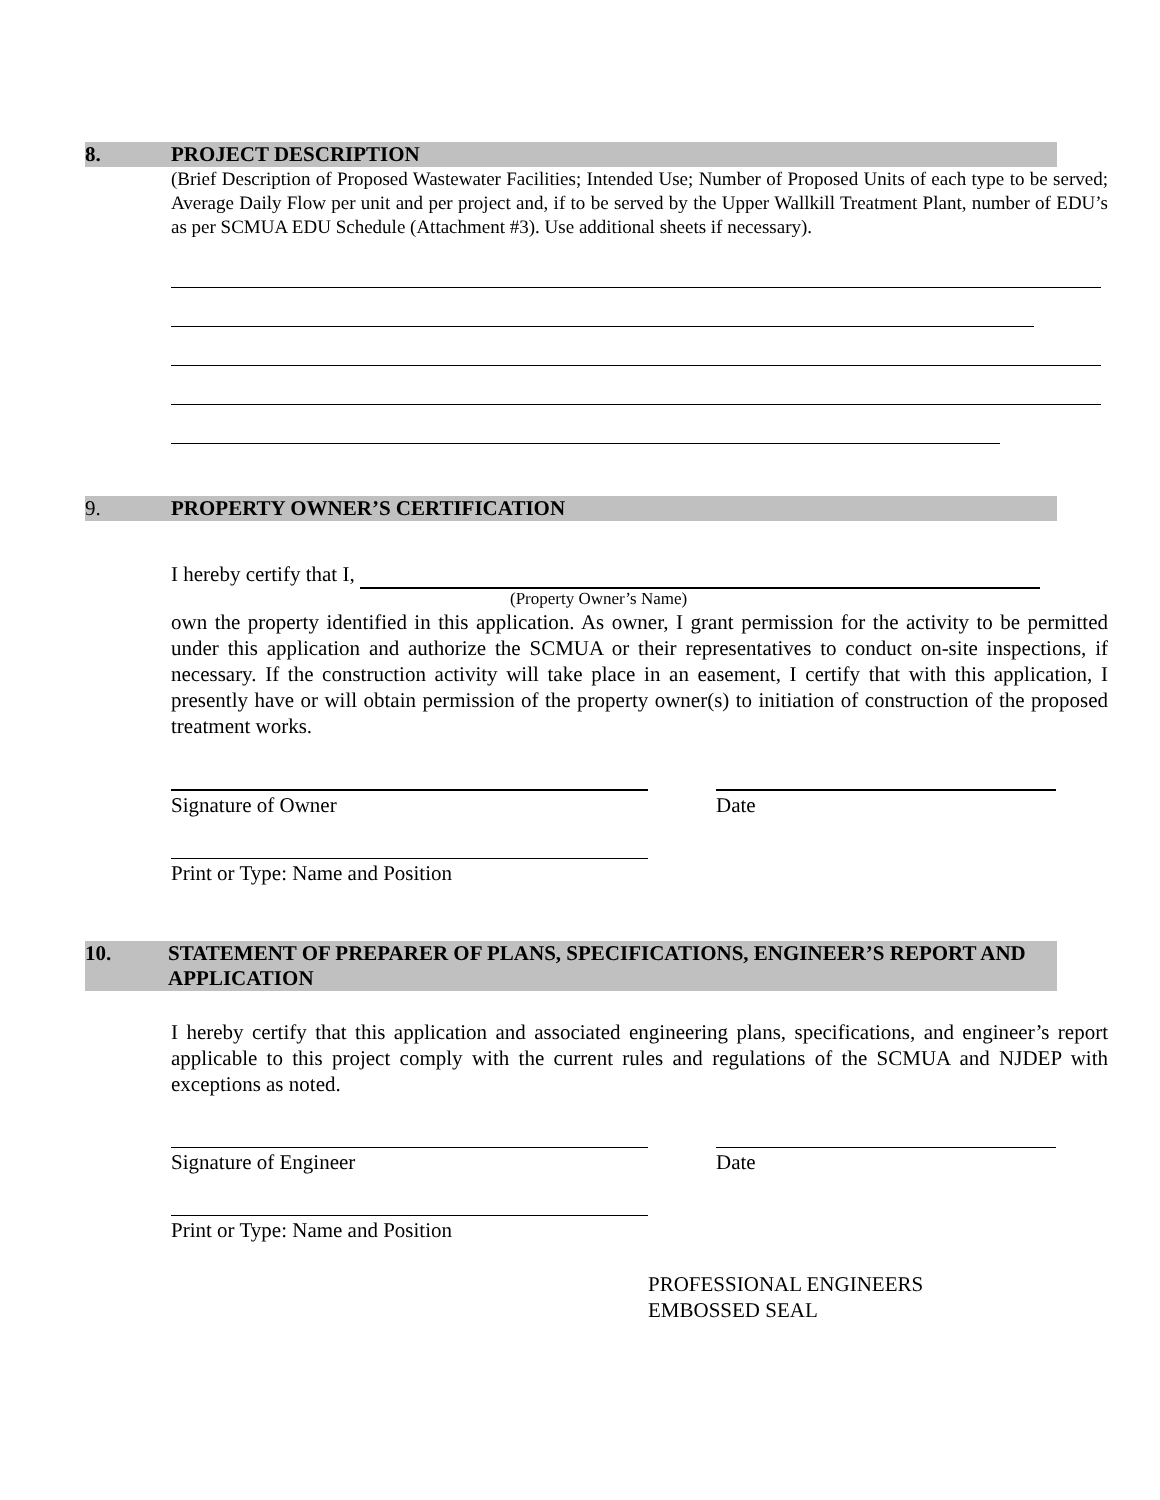8. PROJECT DESCRIPTION
(Brief Description of Proposed Wastewater Facilities; Intended Use; Number of Proposed Units of each type to be served; Average Daily Flow per unit and per project and, if to be served by the Upper Wallkill Treatment Plant, number of EDU’s as per SCMUA EDU Schedule (Attachment #3). Use additional sheets if necessary).
9. PROPERTY OWNER’S CERTIFICATION
I hereby certify that I,
(Property Owner’s Name)
own the property identified in this application. As owner, I grant permission for the activity to be permitted under this application and authorize the SCMUA or their representatives to conduct on-site inspections, if necessary. If the construction activity will take place in an easement, I certify that with this application, I presently have or will obtain permission of the property owner(s) to initiation of construction of the proposed treatment works.
Signature of Owner Date
Print or Type: Name and Position
10. STATEMENT OF PREPARER OF PLANS, SPECIFICATIONS, ENGINEER’S REPORT AND APPLICATION
I hereby certify that this application and associated engineering plans, specifications, and engineer’s report applicable to this project comply with the current rules and regulations of the SCMUA and NJDEP with exceptions as noted.
Signature of Engineer Date
Print or Type: Name and Position
PROFESSIONAL ENGINEERS
EMBOSSED SEAL